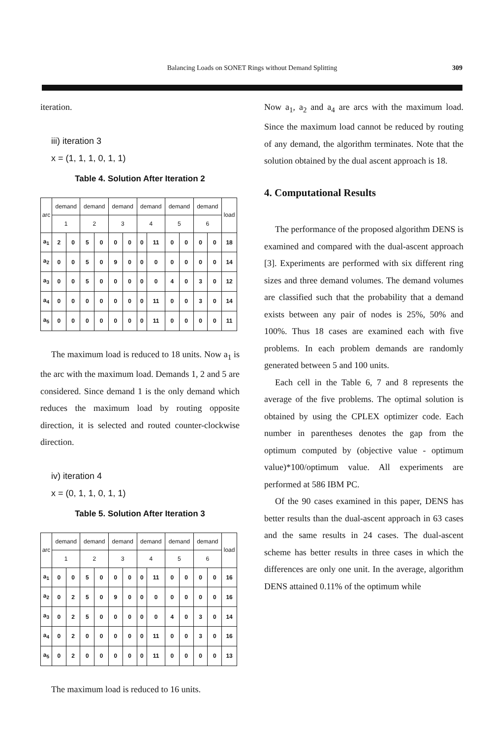Balancing Loads on SONET Rings without Demand Splitting 309
iteration.
iii) iteration 3
x = (1, 1, 1, 0, 1, 1)
Table 4. Solution After Iteration 2
| arc | demand | | demand | | demand | | demand | | demand | | demand | | load |
| --- | --- | --- | --- | --- | --- | --- | --- | --- | --- | --- | --- | --- | --- |
| | 1 | | 2 | | 3 | | 4 | | 5 | | 6 | | |
| a<sub>1</sub> | 2 | 0 | 5 | 0 | 0 | 0 | 0 | 11 | 0 | 0 | 0 | 0 | 18 |
| a<sub>2</sub> | 0 | 0 | 5 | 0 | 9 | 0 | 0 | 0 | 0 | 0 | 0 | 0 | 14 |
| a<sub>3</sub> | 0 | 0 | 5 | 0 | 0 | 0 | 0 | 0 | 4 | 0 | 3 | 0 | 12 |
| a<sub>4</sub> | 0 | 0 | 0 | 0 | 0 | 0 | 0 | 11 | 0 | 0 | 3 | 0 | 14 |
| a<sub>5</sub> | 0 | 0 | 0 | 0 | 0 | 0 | 0 | 11 | 0 | 0 | 0 | 0 | 11 |
The maximum load is reduced to 18 units. Now a<sub>1</sub> is the arc with the maximum load. Demands 1, 2 and 5 are considered. Since demand 1 is the only demand which reduces the maximum load by routing opposite direction, it is selected and routed counter-clockwise direction.
iv) iteration 4
x = (0, 1, 1, 0, 1, 1)
Table 5. Solution After Iteration 3
| arc | demand | | demand | | demand | | demand | | demand | | demand | | load |
| --- | --- | --- | --- | --- | --- | --- | --- | --- | --- | --- | --- | --- | --- |
| | 1 | | 2 | | 3 | | 4 | | 5 | | 6 | | |
| a<sub>1</sub> | 0 | 0 | 5 | 0 | 0 | 0 | 0 | 11 | 0 | 0 | 0 | 0 | 16 |
| a<sub>2</sub> | 0 | 2 | 5 | 0 | 9 | 0 | 0 | 0 | 0 | 0 | 0 | 0 | 16 |
| a<sub>3</sub> | 0 | 2 | 5 | 0 | 0 | 0 | 0 | 0 | 4 | 0 | 3 | 0 | 14 |
| a<sub>4</sub> | 0 | 2 | 0 | 0 | 0 | 0 | 0 | 11 | 0 | 0 | 3 | 0 | 16 |
| a<sub>5</sub> | 0 | 2 | 0 | 0 | 0 | 0 | 0 | 11 | 0 | 0 | 0 | 0 | 13 |
The maximum load is reduced to 16 units.
Now a<sub>1</sub>, a<sub>2</sub> and a<sub>4</sub> are arcs with the maximum load. Since the maximum load cannot be reduced by routing of any demand, the algorithm terminates. Note that the solution obtained by the dual ascent approach is 18.
4. Computational Results
The performance of the proposed algorithm DENS is examined and compared with the dual-ascent approach [3]. Experiments are performed with six different ring sizes and three demand volumes. The demand volumes are classified such that the probability that a demand exists between any pair of nodes is 25%, 50% and 100%. Thus 18 cases are examined each with five problems. In each problem demands are randomly generated between 5 and 100 units.
Each cell in the Table 6, 7 and 8 represents the average of the five problems. The optimal solution is obtained by using the CPLEX optimizer code. Each number in parentheses denotes the gap from the optimum computed by (objective value - optimum value)*100/optimum value. All experiments are performed at 586 IBM PC.
Of the 90 cases examined in this paper, DENS has better results than the dual-ascent approach in 63 cases and the same results in 24 cases. The dual-ascent scheme has better results in three cases in which the differences are only one unit. In the average, algorithm DENS attained 0.11% of the optimum while